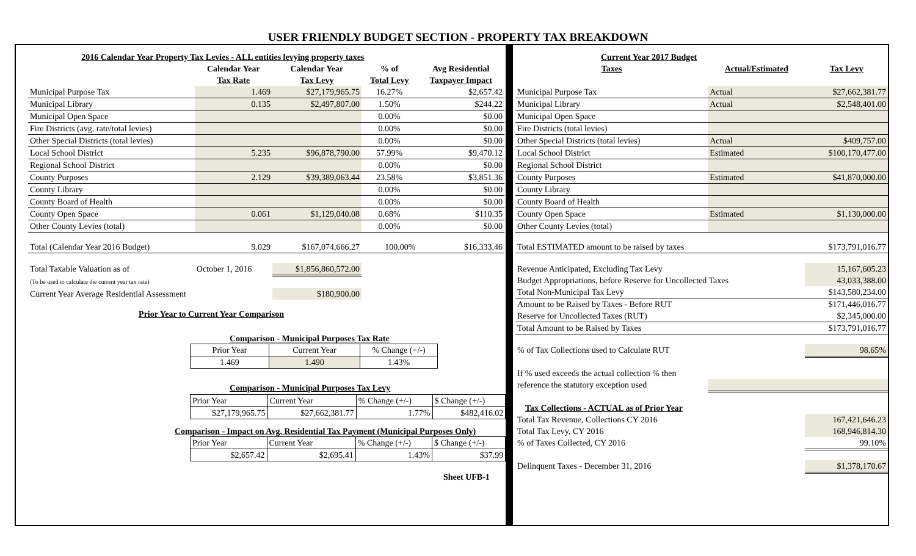USER FRIENDLY BUDGET SECTION - PROPERTY TAX BREAKDOWN
| 2016 Calendar Year Property Tax Levies - ALL entities levying property taxes | | | | |
| --- | --- | --- | --- | --- |
| | Calendar Year | Calendar Year | % of | Avg Residential |
| | Tax Rate | Tax Levy | Total Levy | Taxpayer Impact |
| Municipal Purpose Tax | 1.469 | $27,179,965.75 | 16.27% | $2,657.42 |
| Municipal Library | 0.135 | $2,497,807.00 | 1.50% | $244.22 |
| Municipal Open Space | | | 0.00% | $0.00 |
| Fire Districts (avg. rate/total levies) | | | 0.00% | $0.00 |
| Other Special Districts (total levies) | | | 0.00% | $0.00 |
| Local School District | 5.235 | $96,878,790.00 | 57.99% | $9,470.12 |
| Regional School District | | | 0.00% | $0.00 |
| County Purposes | 2.129 | $39,389,063.44 | 23.58% | $3,851.36 |
| County Library | | | 0.00% | $0.00 |
| County Board of Health | | | 0.00% | $0.00 |
| County Open Space | 0.061 | $1,129,040.08 | 0.68% | $110.35 |
| Other County Levies (total) | | | 0.00% | $0.00 |
| Total (Calendar Year 2016 Budget) | 9.029 | $167,074,666.27 | 100.00% | $16,333.46 |
| Total Taxable Valuation as of | October 1, 2016 | $1,856,860,572.00 | | |
| (To be used to calculate the current year tax rate) | | | | |
| Current Year Average Residential Assessment | | $180,900.00 | | |
Prior Year to Current Year Comparison
Comparison - Municipal Purposes Tax Rate
| Prior Year | Current Year | % Change (+/-) |
| 1.469 | 1.490 | 1.43% |
Comparison - Municipal Purposes Tax Levy
| Prior Year | Current Year | % Change (+/-) | $ Change (+/-) |
| $27,179,965.75 | $27,662,381.77 | 1.77% | $482,416.02 |
Comparison - Impact on Avg. Residential Tax Payment (Municipal Purposes Only)
| Prior Year | Current Year | % Change (+/-) | $ Change (+/-) |
| $2,657.42 | $2,695.41 | 1.43% | $37.99 |
Sheet UFB-1
| Current Year 2017 Budget | | |
| --- | --- | --- |
| Taxes | Actual/Estimated | Tax Levy |
| Municipal Purpose Tax | Actual | $27,662,381.77 |
| Municipal Library | Actual | $2,548,401.00 |
| Municipal Open Space | | |
| Fire Districts (total levies) | | |
| Other Special Districts (total levies) | Actual | $409,757.00 |
| Local School District | Estimated | $100,170,477.00 |
| Regional School District | | |
| County Purposes | Estimated | $41,870,000.00 |
| County Library | | |
| County Board of Health | | |
| County Open Space | Estimated | $1,130,000.00 |
| Other County Levies (total) | | |
| Total ESTIMATED amount to be raised by taxes | | $173,791,016.77 |
| Revenue Anticipated, Excluding Tax Levy | | 15,167,605.23 |
| Budget Appropriations, before Reserve for Uncollected Taxes | | 43,033,388.00 |
| Total Non-Municipal Tax Levy | | $143,580,234.00 |
| Amount to be Raised by Taxes - Before RUT | | $171,446,016.77 |
| Reserve for Uncollected Taxes (RUT) | | $2,345,000.00 |
| Total Amount to be Raised by Taxes | | $173,791,016.77 |
| % of Tax Collections used to Calculate RUT | | 98.65% |
| If % used exceeds the actual collection % then | | |
| reference the statutory exception used | | |
| Tax Collections - ACTUAL as of Prior Year | | |
| Total Tax Revenue, Collections CY 2016 | | 167,421,646.23 |
| Total Tax Levy, CY 2016 | | 168,946,814.30 |
| % of Taxes Collected, CY 2016 | | 99.10% |
| Delinquent Taxes - December 31, 2016 | | $1,378,170.67 |